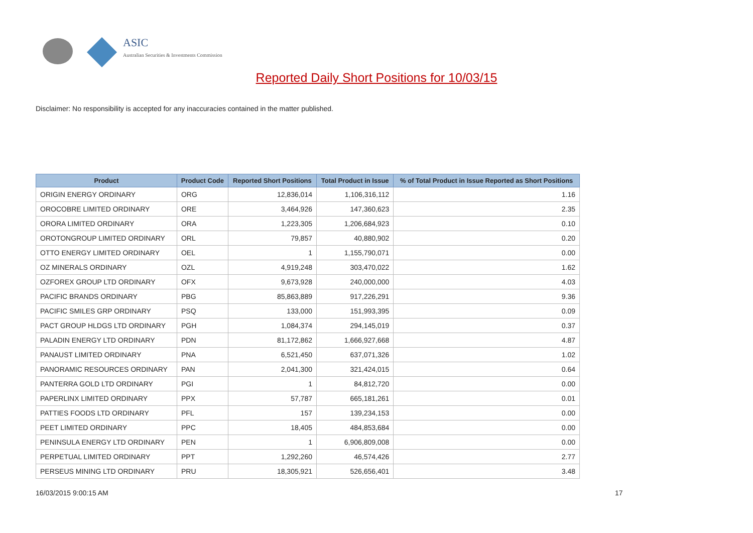ASIC
Australian Securities & Investments Commission
Reported Daily Short Positions for 10/03/15
Disclaimer: No responsibility is accepted for any inaccuracies contained in the matter published.
| Product | Product Code | Reported Short Positions | Total Product in Issue | % of Total Product in Issue Reported as Short Positions |
| --- | --- | --- | --- | --- |
| ORIGIN ENERGY ORDINARY | ORG | 12,836,014 | 1,106,316,112 | 1.16 |
| OROCOBRE LIMITED ORDINARY | ORE | 3,464,926 | 147,360,623 | 2.35 |
| ORORA LIMITED ORDINARY | ORA | 1,223,305 | 1,206,684,923 | 0.10 |
| OROTONGROUP LIMITED ORDINARY | ORL | 79,857 | 40,880,902 | 0.20 |
| OTTO ENERGY LIMITED ORDINARY | OEL | 1 | 1,155,790,071 | 0.00 |
| OZ MINERALS ORDINARY | OZL | 4,919,248 | 303,470,022 | 1.62 |
| OZFOREX GROUP LTD ORDINARY | OFX | 9,673,928 | 240,000,000 | 4.03 |
| PACIFIC BRANDS ORDINARY | PBG | 85,863,889 | 917,226,291 | 9.36 |
| PACIFIC SMILES GRP ORDINARY | PSQ | 133,000 | 151,993,395 | 0.09 |
| PACT GROUP HLDGS LTD ORDINARY | PGH | 1,084,374 | 294,145,019 | 0.37 |
| PALADIN ENERGY LTD ORDINARY | PDN | 81,172,862 | 1,666,927,668 | 4.87 |
| PANAUST LIMITED ORDINARY | PNA | 6,521,450 | 637,071,326 | 1.02 |
| PANORAMIC RESOURCES ORDINARY | PAN | 2,041,300 | 321,424,015 | 0.64 |
| PANTERRA GOLD LTD ORDINARY | PGI | 1 | 84,812,720 | 0.00 |
| PAPERLINX LIMITED ORDINARY | PPX | 57,787 | 665,181,261 | 0.01 |
| PATTIES FOODS LTD ORDINARY | PFL | 157 | 139,234,153 | 0.00 |
| PEET LIMITED ORDINARY | PPC | 18,405 | 484,853,684 | 0.00 |
| PENINSULA ENERGY LTD ORDINARY | PEN | 1 | 6,906,809,008 | 0.00 |
| PERPETUAL LIMITED ORDINARY | PPT | 1,292,260 | 46,574,426 | 2.77 |
| PERSEUS MINING LTD ORDINARY | PRU | 18,305,921 | 526,656,401 | 3.48 |
16/03/2015 9:00:15 AM 17